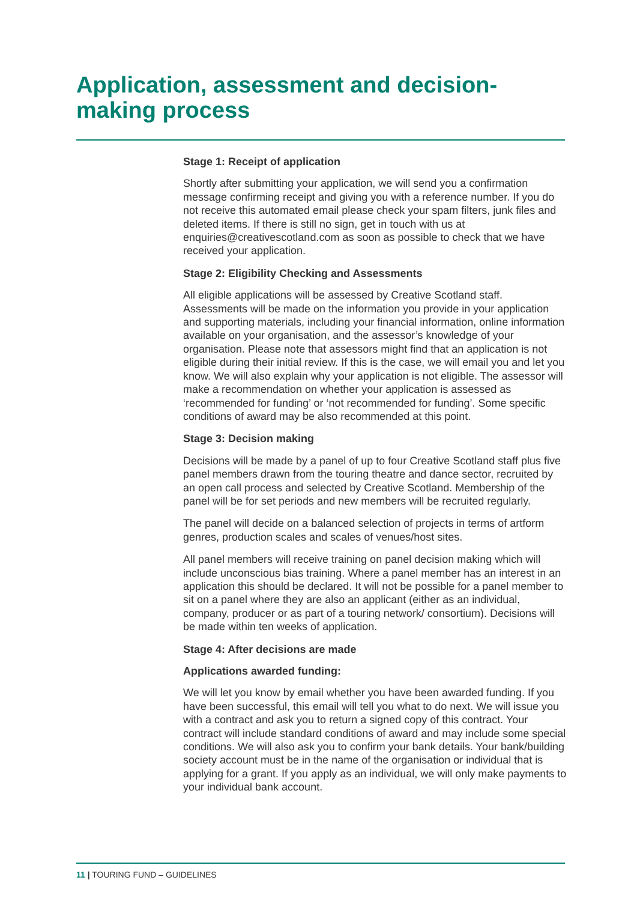Application, assessment and decision-making process
Stage 1: Receipt of application
Shortly after submitting your application, we will send you a confirmation message confirming receipt and giving you with a reference number. If you do not receive this automated email please check your spam filters, junk files and deleted items. If there is still no sign, get in touch with us at enquiries@creativescotland.com as soon as possible to check that we have received your application.
Stage 2: Eligibility Checking and Assessments
All eligible applications will be assessed by Creative Scotland staff. Assessments will be made on the information you provide in your application and supporting materials, including your financial information, online information available on your organisation, and the assessor’s knowledge of your organisation. Please note that assessors might find that an application is not eligible during their initial review. If this is the case, we will email you and let you know. We will also explain why your application is not eligible. The assessor will make a recommendation on whether your application is assessed as ‘recommended for funding’ or ‘not recommended for funding’. Some specific conditions of award may be also recommended at this point.
Stage 3: Decision making
Decisions will be made by a panel of up to four Creative Scotland staff plus five panel members drawn from the touring theatre and dance sector, recruited by an open call process and selected by Creative Scotland. Membership of the panel will be for set periods and new members will be recruited regularly.
The panel will decide on a balanced selection of projects in terms of artform genres, production scales and scales of venues/host sites.
All panel members will receive training on panel decision making which will include unconscious bias training. Where a panel member has an interest in an application this should be declared. It will not be possible for a panel member to sit on a panel where they are also an applicant (either as an individual, company, producer or as part of a touring network/ consortium). Decisions will be made within ten weeks of application.
Stage 4: After decisions are made
Applications awarded funding:
We will let you know by email whether you have been awarded funding. If you have been successful, this email will tell you what to do next. We will issue you with a contract and ask you to return a signed copy of this contract. Your contract will include standard conditions of award and may include some special conditions. We will also ask you to confirm your bank details. Your bank/building society account must be in the name of the organisation or individual that is applying for a grant. If you apply as an individual, we will only make payments to your individual bank account.
11 | TOURING FUND – GUIDELINES